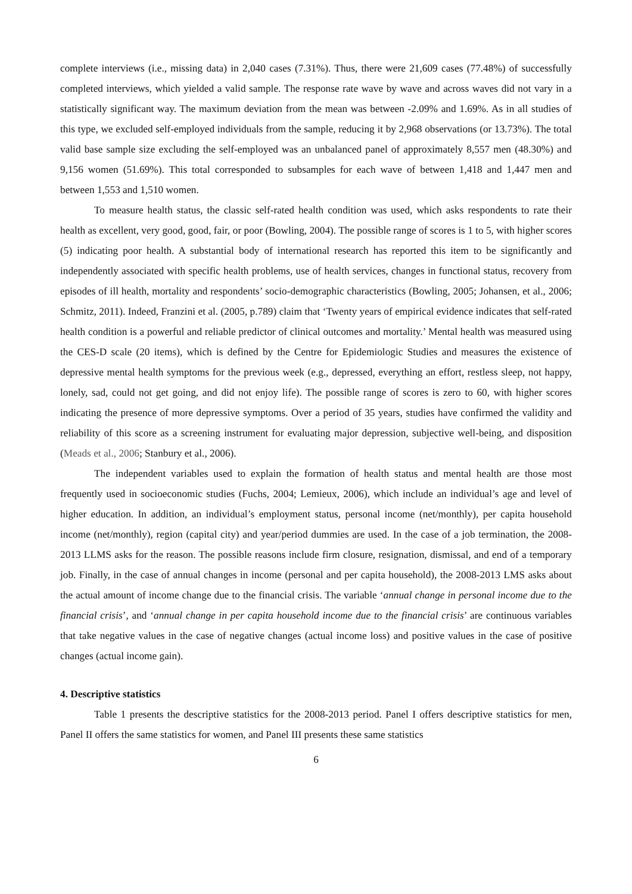complete interviews (i.e., missing data) in 2,040 cases (7.31%). Thus, there were 21,609 cases (77.48%) of successfully completed interviews, which yielded a valid sample. The response rate wave by wave and across waves did not vary in a statistically significant way. The maximum deviation from the mean was between -2.09% and 1.69%. As in all studies of this type, we excluded self-employed individuals from the sample, reducing it by 2,968 observations (or 13.73%). The total valid base sample size excluding the self-employed was an unbalanced panel of approximately 8,557 men (48.30%) and 9,156 women (51.69%). This total corresponded to subsamples for each wave of between 1,418 and 1,447 men and between 1,553 and 1,510 women.
To measure health status, the classic self-rated health condition was used, which asks respondents to rate their health as excellent, very good, good, fair, or poor (Bowling, 2004). The possible range of scores is 1 to 5, with higher scores (5) indicating poor health. A substantial body of international research has reported this item to be significantly and independently associated with specific health problems, use of health services, changes in functional status, recovery from episodes of ill health, mortality and respondents’ socio-demographic characteristics (Bowling, 2005; Johansen, et al., 2006; Schmitz, 2011). Indeed, Franzini et al. (2005, p.789) claim that ‘Twenty years of empirical evidence indicates that self-rated health condition is a powerful and reliable predictor of clinical outcomes and mortality.’ Mental health was measured using the CES-D scale (20 items), which is defined by the Centre for Epidemiologic Studies and measures the existence of depressive mental health symptoms for the previous week (e.g., depressed, everything an effort, restless sleep, not happy, lonely, sad, could not get going, and did not enjoy life). The possible range of scores is zero to 60, with higher scores indicating the presence of more depressive symptoms. Over a period of 35 years, studies have confirmed the validity and reliability of this score as a screening instrument for evaluating major depression, subjective well-being, and disposition (Meads et al., 2006; Stanbury et al., 2006).
The independent variables used to explain the formation of health status and mental health are those most frequently used in socioeconomic studies (Fuchs, 2004; Lemieux, 2006), which include an individual’s age and level of higher education. In addition, an individual’s employment status, personal income (net/monthly), per capita household income (net/monthly), region (capital city) and year/period dummies are used. In the case of a job termination, the 2008-2013 LLMS asks for the reason. The possible reasons include firm closure, resignation, dismissal, and end of a temporary job. Finally, in the case of annual changes in income (personal and per capita household), the 2008-2013 LMS asks about the actual amount of income change due to the financial crisis. The variable ‘annual change in personal income due to the financial crisis’, and ‘annual change in per capita household income due to the financial crisis’ are continuous variables that take negative values in the case of negative changes (actual income loss) and positive values in the case of positive changes (actual income gain).
4. Descriptive statistics
Table 1 presents the descriptive statistics for the 2008-2013 period. Panel I offers descriptive statistics for men, Panel II offers the same statistics for women, and Panel III presents these same statistics
6